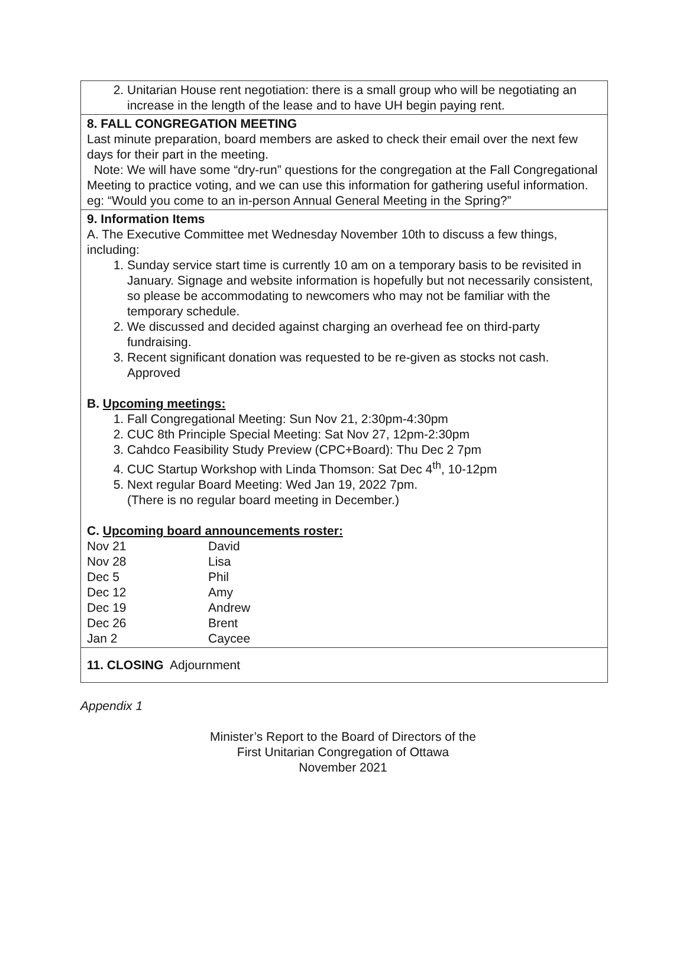2. Unitarian House rent negotiation: there is a small group who will be negotiating an increase in the length of the lease and to have UH begin paying rent.
8. FALL CONGREGATION MEETING
Last minute preparation, board members are asked to check their email over the next few days for their part in the meeting.
Note: We will have some “dry-run” questions for the congregation at the Fall Congregational Meeting to practice voting, and we can use this information for gathering useful information.
eg: “Would you come to an in-person Annual General Meeting in the Spring?”
9. Information Items
A. The Executive Committee met Wednesday November 10th to discuss a few things, including:
1. Sunday service start time is currently 10 am on a temporary basis to be revisited in January. Signage and website information is hopefully but not necessarily consistent, so please be accommodating to newcomers who may not be familiar with the temporary schedule.
2. We discussed and decided against charging an overhead fee on third-party fundraising.
3. Recent significant donation was requested to be re-given as stocks not cash. Approved
B. Upcoming meetings:
1. Fall Congregational Meeting: Sun Nov 21, 2:30pm-4:30pm
2. CUC 8th Principle Special Meeting: Sat Nov 27, 12pm-2:30pm
3. Cahdco Feasibility Study Preview (CPC+Board): Thu Dec 2 7pm
4. CUC Startup Workshop with Linda Thomson: Sat Dec 4<sup>th</sup>, 10-12pm
5. Next regular Board Meeting: Wed Jan 19, 2022 7pm.
(There is no regular board meeting in December.)
C. Upcoming board announcements roster:
| Nov 21 | David |
| Nov 28 | Lisa |
| Dec 5 | Phil |
| Dec 12 | Amy |
| Dec 19 | Andrew |
| Dec 26 | Brent |
| Jan 2 | Caycee |
11. CLOSING Adjournment
Appendix 1
Minister’s Report to the Board of Directors of the
First Unitarian Congregation of Ottawa
November 2021